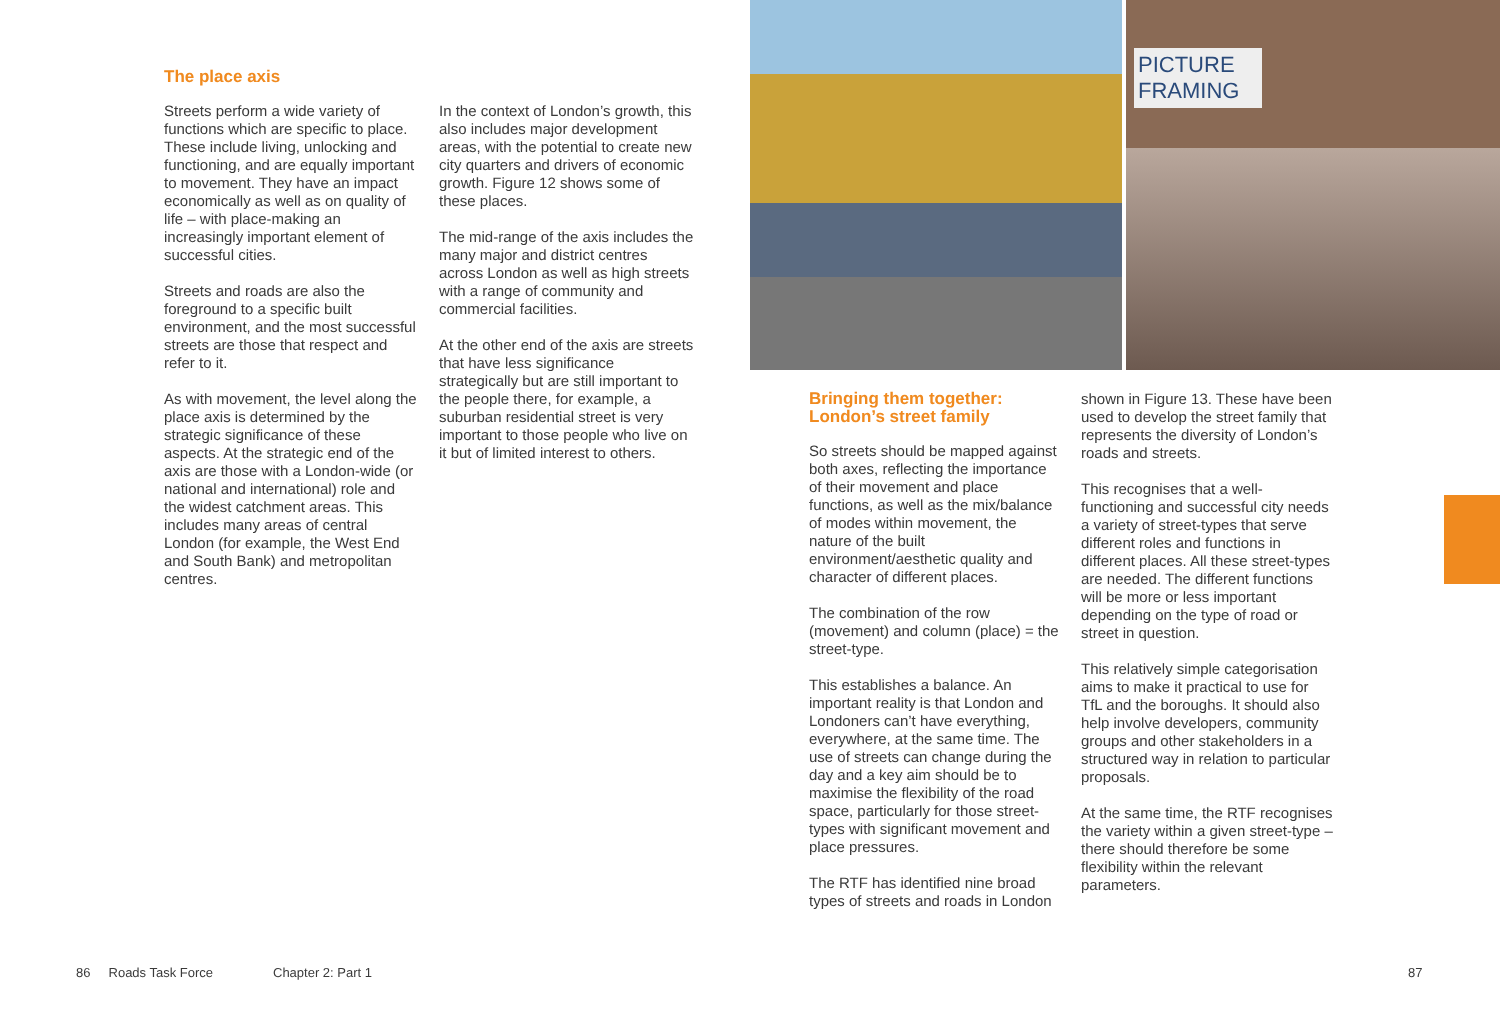The place axis
Streets perform a wide variety of functions which are specific to place. These include living, unlocking and functioning, and are equally important to movement. They have an impact economically as well as on quality of life – with place-making an increasingly important element of successful cities.
Streets and roads are also the foreground to a specific built environment, and the most successful streets are those that respect and refer to it.
As with movement, the level along the place axis is determined by the strategic significance of these aspects. At the strategic end of the axis are those with a London-wide (or national and international) role and the widest catchment areas. This includes many areas of central London (for example, the West End and South Bank) and metropolitan centres.
In the context of London’s growth, this also includes major development areas, with the potential to create new city quarters and drivers of economic growth. Figure 12 shows some of these places.
The mid-range of the axis includes the many major and district centres across London as well as high streets with a range of community and commercial facilities.
At the other end of the axis are streets that have less significance strategically but are still important to the people there, for example, a suburban residential street is very important to those people who live on it but of limited interest to others.
86 Roads Task Force Chapter 2: Part 1
PICTURE FRAMING
Bringing them together: London’s street family
So streets should be mapped against both axes, reflecting the importance of their movement and place functions, as well as the mix/balance of modes within movement, the nature of the built environment/aesthetic quality and character of different places.
The combination of the row (movement) and column (place) = the street-type.
This establishes a balance. An important reality is that London and Londoners can’t have everything, everywhere, at the same time. The use of streets can change during the day and a key aim should be to maximise the flexibility of the road space, particularly for those street-types with significant movement and place pressures.
The RTF has identified nine broad types of streets and roads in London
shown in Figure 13. These have been used to develop the street family that represents the diversity of London’s roads and streets.
This recognises that a well-functioning and successful city needs a variety of street-types that serve different roles and functions in different places. All these street-types are needed. The different functions will be more or less important depending on the type of road or street in question.
This relatively simple categorisation aims to make it practical to use for TfL and the boroughs. It should also help involve developers, community groups and other stakeholders in a structured way in relation to particular proposals.
At the same time, the RTF recognises the variety within a given street-type – there should therefore be some flexibility within the relevant parameters.
87